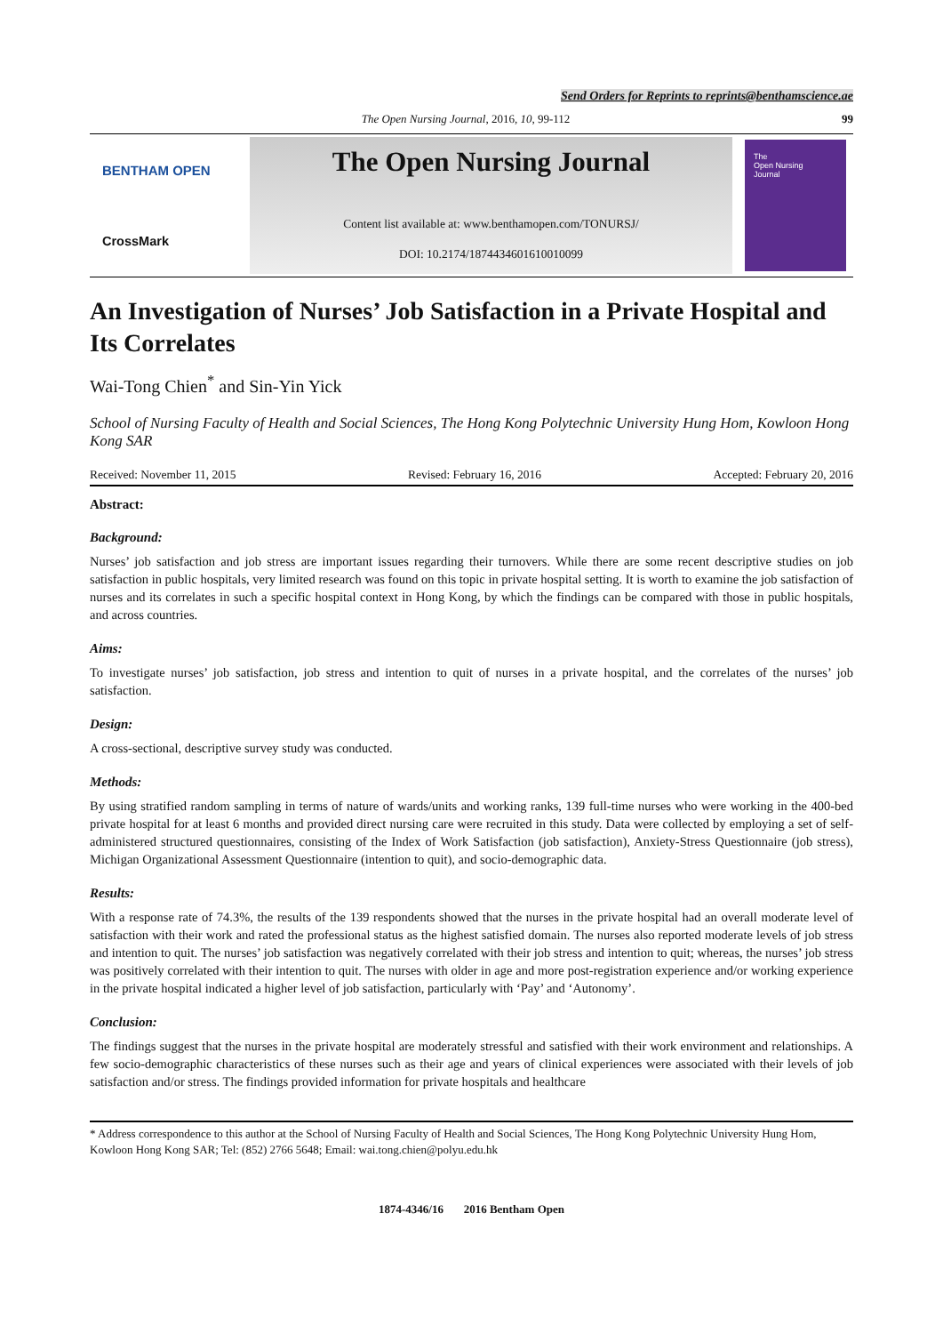Send Orders for Reprints to reprints@benthamscience.ae
The Open Nursing Journal, 2016, 10, 99-112 99
BENTHAM OPEN
CrossMark
The Open Nursing Journal
Content list available at: www.benthamopen.com/TONURSJ/
DOI: 10.2174/1874434601610010099
The
Open Nursing
Journal
An Investigation of Nurses’ Job Satisfaction in a Private Hospital and Its Correlates
Wai-Tong Chien<sup>*</sup> and Sin-Yin Yick
School of Nursing Faculty of Health and Social Sciences, The Hong Kong Polytechnic University Hung Hom, Kowloon Hong Kong SAR
Received: November 11, 2015 Revised: February 16, 2016 Accepted: February 20, 2016
Abstract:
Background:
Nurses’ job satisfaction and job stress are important issues regarding their turnovers. While there are some recent descriptive studies on job satisfaction in public hospitals, very limited research was found on this topic in private hospital setting. It is worth to examine the job satisfaction of nurses and its correlates in such a specific hospital context in Hong Kong, by which the findings can be compared with those in public hospitals, and across countries.
Aims:
To investigate nurses’ job satisfaction, job stress and intention to quit of nurses in a private hospital, and the correlates of the nurses’ job satisfaction.
Design:
A cross-sectional, descriptive survey study was conducted.
Methods:
By using stratified random sampling in terms of nature of wards/units and working ranks, 139 full-time nurses who were working in the 400-bed private hospital for at least 6 months and provided direct nursing care were recruited in this study. Data were collected by employing a set of self-administered structured questionnaires, consisting of the Index of Work Satisfaction (job satisfaction), Anxiety-Stress Questionnaire (job stress), Michigan Organizational Assessment Questionnaire (intention to quit), and socio-demographic data.
Results:
With a response rate of 74.3%, the results of the 139 respondents showed that the nurses in the private hospital had an overall moderate level of satisfaction with their work and rated the professional status as the highest satisfied domain. The nurses also reported moderate levels of job stress and intention to quit. The nurses’ job satisfaction was negatively correlated with their job stress and intention to quit; whereas, the nurses’ job stress was positively correlated with their intention to quit. The nurses with older in age and more post-registration experience and/or working experience in the private hospital indicated a higher level of job satisfaction, particularly with ‘Pay’ and ‘Autonomy’.
Conclusion:
The findings suggest that the nurses in the private hospital are moderately stressful and satisfied with their work environment and relationships. A few socio-demographic characteristics of these nurses such as their age and years of clinical experiences were associated with their levels of job satisfaction and/or stress. The findings provided information for private hospitals and healthcare
* Address correspondence to this author at the School of Nursing Faculty of Health and Social Sciences, The Hong Kong Polytechnic University Hung Hom, Kowloon Hong Kong SAR; Tel: (852) 2766 5648; Email: wai.tong.chien@polyu.edu.hk
1874-4346/16 2016 Bentham Open